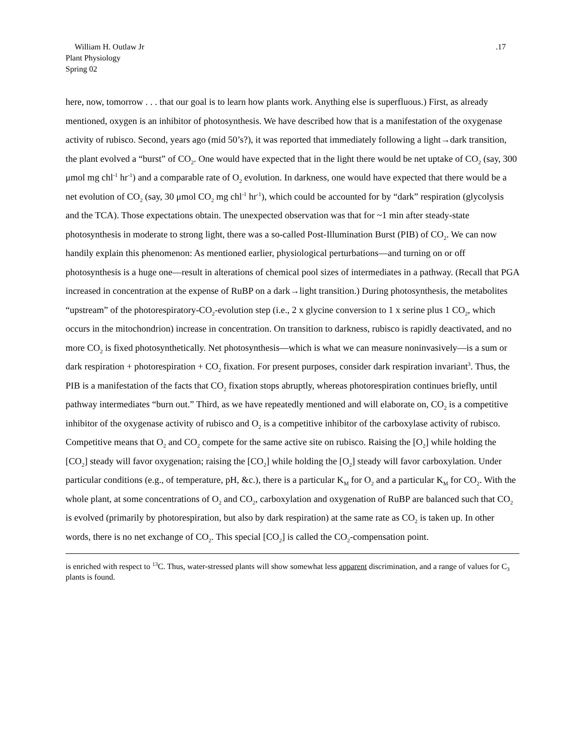William H. Outlaw Jr
Plant Physiology
Spring 02
.17
here, now, tomorrow . . . that our goal is to learn how plants work. Anything else is superfluous.) First, as already mentioned, oxygen is an inhibitor of photosynthesis. We have described how that is a manifestation of the oxygenase activity of rubisco. Second, years ago (mid 50’s?), it was reported that immediately following a light→dark transition, the plant evolved a “burst” of CO<sub>2</sub>. One would have expected that in the light there would be net uptake of CO<sub>2</sub> (say, 300 μmol mg chl<sup>-1</sup> hr<sup>-1</sup>) and a comparable rate of O<sub>2</sub> evolution. In darkness, one would have expected that there would be a net evolution of CO<sub>2</sub> (say, 30 μmol CO<sub>2</sub> mg chl<sup>-1</sup> hr<sup>-1</sup>), which could be accounted for by “dark” respiration (glycolysis and the TCA). Those expectations obtain. The unexpected observation was that for ~1 min after steady-state photosynthesis in moderate to strong light, there was a so-called Post-Illumination Burst (PIB) of CO<sub>2</sub>. We can now handily explain this phenomenon: As mentioned earlier, physiological perturbations—and turning on or off photosynthesis is a huge one—result in alterations of chemical pool sizes of intermediates in a pathway. (Recall that PGA increased in concentration at the expense of RuBP on a dark→light transition.) During photosynthesis, the metabolites “upstream” of the photorespiratory-CO<sub>2</sub>-evolution step (i.e., 2 x glycine conversion to 1 x serine plus 1 CO<sub>2</sub>, which occurs in the mitochondrion) increase in concentration. On transition to darkness, rubisco is rapidly deactivated, and no more CO<sub>2</sub> is fixed photosynthetically. Net photosynthesis—which is what we can measure noninvasively—is a sum or dark respiration + photorespiration + CO<sub>2</sub> fixation. For present purposes, consider dark respiration invariant<sup>3</sup>. Thus, the PIB is a manifestation of the facts that CO<sub>2</sub> fixation stops abruptly, whereas photorespiration continues briefly, until pathway intermediates “burn out.” Third, as we have repeatedly mentioned and will elaborate on, CO<sub>2</sub> is a competitive inhibitor of the oxygenase activity of rubisco and O<sub>2</sub> is a competitive inhibitor of the carboxylase activity of rubisco. Competitive means that O<sub>2</sub> and CO<sub>2</sub> compete for the same active site on rubisco. Raising the [O<sub>2</sub>] while holding the [CO<sub>2</sub>] steady will favor oxygenation; raising the [CO<sub>2</sub>] while holding the [O<sub>2</sub>] steady will favor carboxylation. Under particular conditions (e.g., of temperature, pH, &c.), there is a particular K<sub>M</sub> for O<sub>2</sub> and a particular K<sub>M</sub> for CO<sub>2</sub>. With the whole plant, at some concentrations of O<sub>2</sub> and CO<sub>2</sub>, carboxylation and oxygenation of RuBP are balanced such that CO<sub>2</sub> is evolved (primarily by photorespiration, but also by dark respiration) at the same rate as CO<sub>2</sub> is taken up. In other words, there is no net exchange of CO<sub>2</sub>. This special [CO<sub>2</sub>] is called the CO<sub>2</sub>-compensation point.
is enriched with respect to <sup>13</sup>C. Thus, water-stressed plants will show somewhat less apparent discrimination, and a range of values for C<sub>3</sub> plants is found.